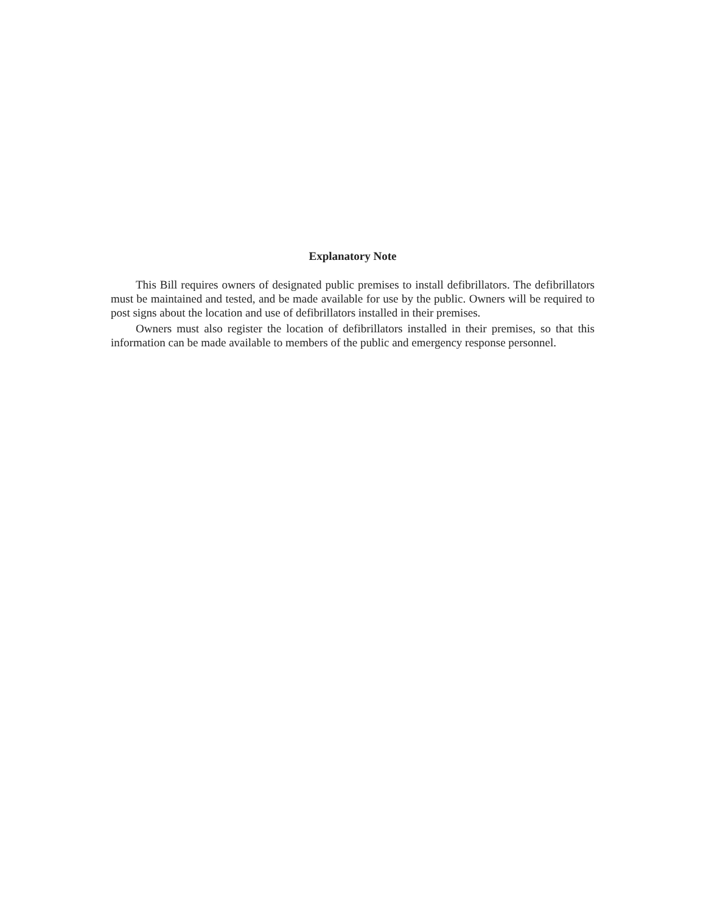Explanatory Note
This Bill requires owners of designated public premises to install defibrillators. The defibrillators must be maintained and tested, and be made available for use by the public. Owners will be required to post signs about the location and use of defibrillators installed in their premises.
Owners must also register the location of defibrillators installed in their premises, so that this information can be made available to members of the public and emergency response personnel.